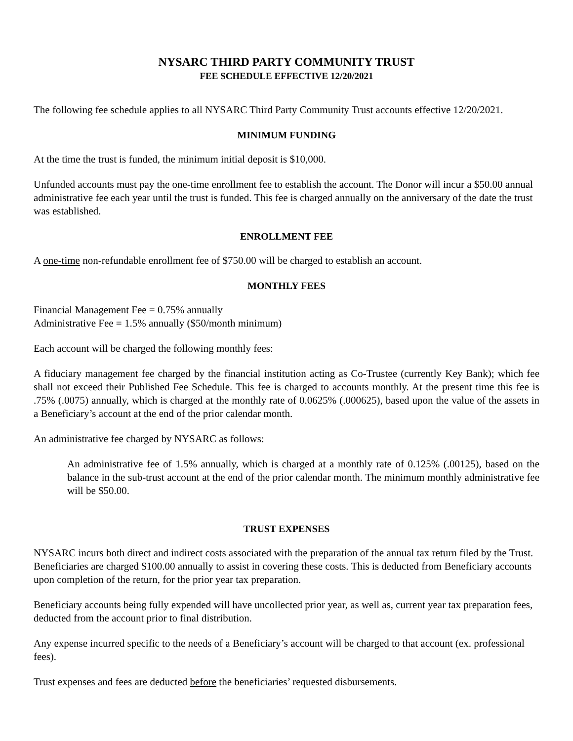NYSARC THIRD PARTY COMMUNITY TRUST
FEE SCHEDULE EFFECTIVE 12/20/2021
The following fee schedule applies to all NYSARC Third Party Community Trust accounts effective 12/20/2021.
MINIMUM FUNDING
At the time the trust is funded, the minimum initial deposit is $10,000.
Unfunded accounts must pay the one-time enrollment fee to establish the account. The Donor will incur a $50.00 annual administrative fee each year until the trust is funded. This fee is charged annually on the anniversary of the date the trust was established.
ENROLLMENT FEE
A one-time non-refundable enrollment fee of $750.00 will be charged to establish an account.
MONTHLY FEES
Financial Management Fee = 0.75% annually
Administrative Fee = 1.5% annually ($50/month minimum)
Each account will be charged the following monthly fees:
A fiduciary management fee charged by the financial institution acting as Co-Trustee (currently Key Bank); which fee shall not exceed their Published Fee Schedule. This fee is charged to accounts monthly. At the present time this fee is .75% (.0075) annually, which is charged at the monthly rate of 0.0625% (.000625), based upon the value of the assets in a Beneficiary’s account at the end of the prior calendar month.
An administrative fee charged by NYSARC as follows:
An administrative fee of 1.5% annually, which is charged at a monthly rate of 0.125% (.00125), based on the balance in the sub-trust account at the end of the prior calendar month. The minimum monthly administrative fee will be $50.00.
TRUST EXPENSES
NYSARC incurs both direct and indirect costs associated with the preparation of the annual tax return filed by the Trust. Beneficiaries are charged $100.00 annually to assist in covering these costs. This is deducted from Beneficiary accounts upon completion of the return, for the prior year tax preparation.
Beneficiary accounts being fully expended will have uncollected prior year, as well as, current year tax preparation fees, deducted from the account prior to final distribution.
Any expense incurred specific to the needs of a Beneficiary’s account will be charged to that account (ex. professional fees).
Trust expenses and fees are deducted before the beneficiaries’ requested disbursements.